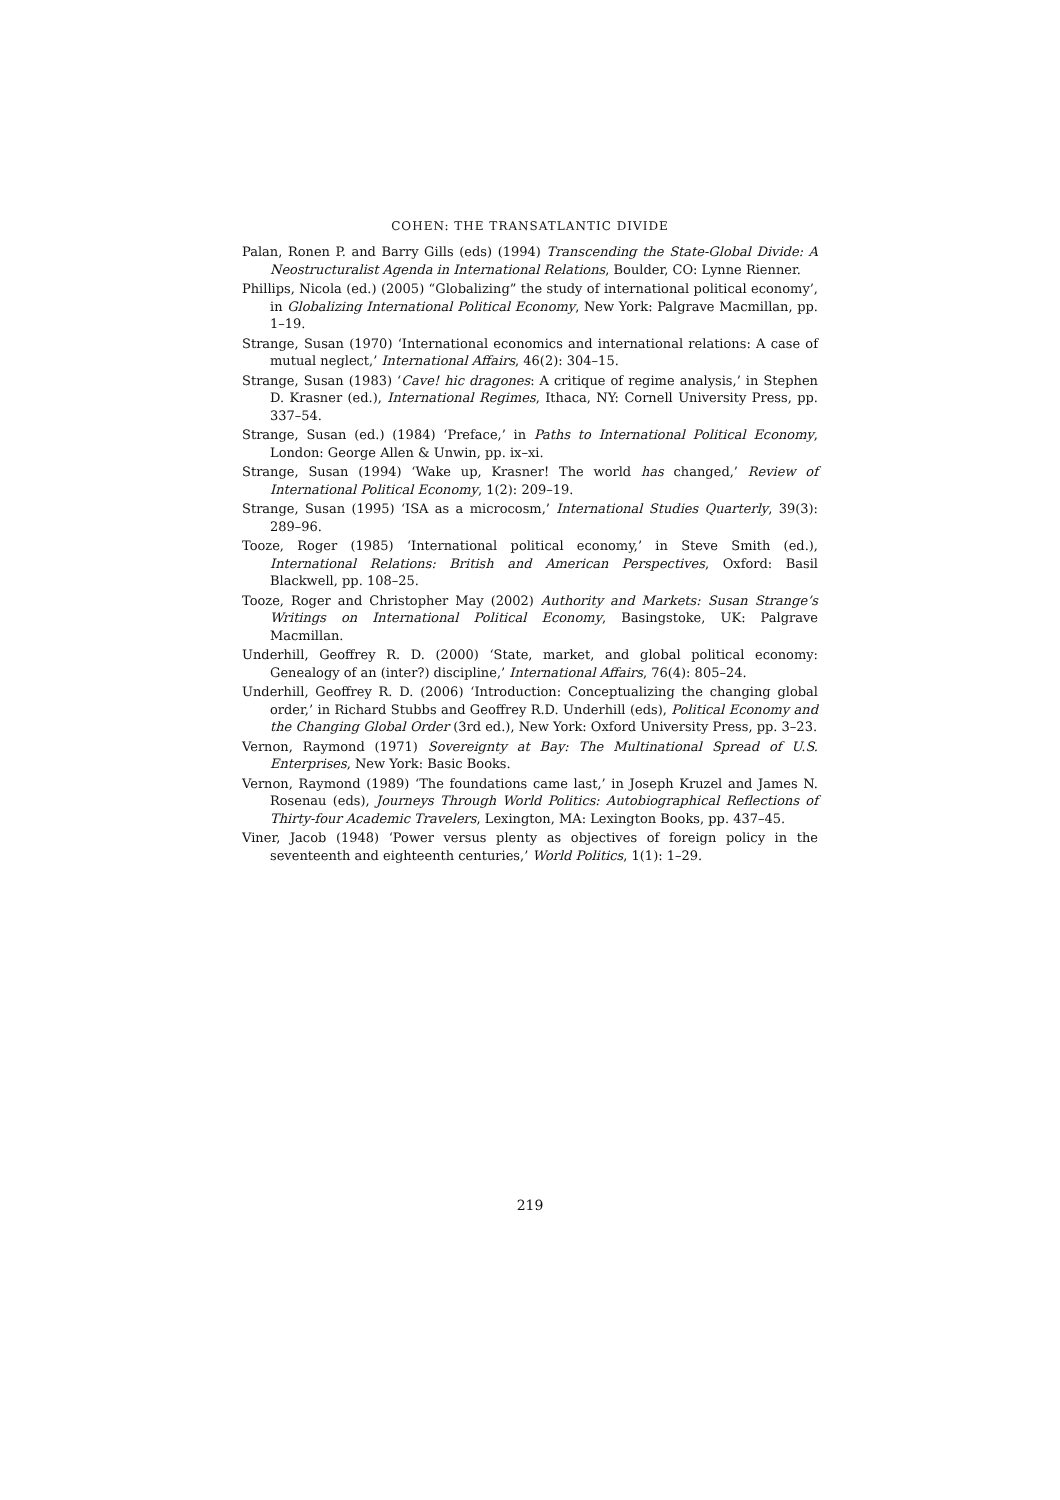COHEN: THE TRANSATLANTIC DIVIDE
Palan, Ronen P. and Barry Gills (eds) (1994) Transcending the State-Global Divide: A Neostructuralist Agenda in International Relations, Boulder, CO: Lynne Rienner.
Phillips, Nicola (ed.) (2005) “Globalizing” the study of international political economy’, in Globalizing International Political Economy, New York: Palgrave Macmillan, pp. 1–19.
Strange, Susan (1970) ‘International economics and international relations: A case of mutual neglect,’ International Affairs, 46(2): 304–15.
Strange, Susan (1983) ‘Cave! hic dragones: A critique of regime analysis,’ in Stephen D. Krasner (ed.), International Regimes, Ithaca, NY: Cornell University Press, pp. 337–54.
Strange, Susan (ed.) (1984) ‘Preface,’ in Paths to International Political Economy, London: George Allen & Unwin, pp. ix–xi.
Strange, Susan (1994) ‘Wake up, Krasner! The world has changed,’ Review of International Political Economy, 1(2): 209–19.
Strange, Susan (1995) ‘ISA as a microcosm,’ International Studies Quarterly, 39(3): 289–96.
Tooze, Roger (1985) ‘International political economy,’ in Steve Smith (ed.), International Relations: British and American Perspectives, Oxford: Basil Blackwell, pp. 108–25.
Tooze, Roger and Christopher May (2002) Authority and Markets: Susan Strange’s Writings on International Political Economy, Basingstoke, UK: Palgrave Macmillan.
Underhill, Geoffrey R. D. (2000) ‘State, market, and global political economy: Genealogy of an (inter?) discipline,’ International Affairs, 76(4): 805–24.
Underhill, Geoffrey R. D. (2006) ‘Introduction: Conceptualizing the changing global order,’ in Richard Stubbs and Geoffrey R.D. Underhill (eds), Political Economy and the Changing Global Order (3rd ed.), New York: Oxford University Press, pp. 3–23.
Vernon, Raymond (1971) Sovereignty at Bay: The Multinational Spread of U.S. Enterprises, New York: Basic Books.
Vernon, Raymond (1989) ‘The foundations came last,’ in Joseph Kruzel and James N. Rosenau (eds), Journeys Through World Politics: Autobiographical Reflections of Thirty-four Academic Travelers, Lexington, MA: Lexington Books, pp. 437–45.
Viner, Jacob (1948) ‘Power versus plenty as objectives of foreign policy in the seventeenth and eighteenth centuries,’ World Politics, 1(1): 1–29.
219